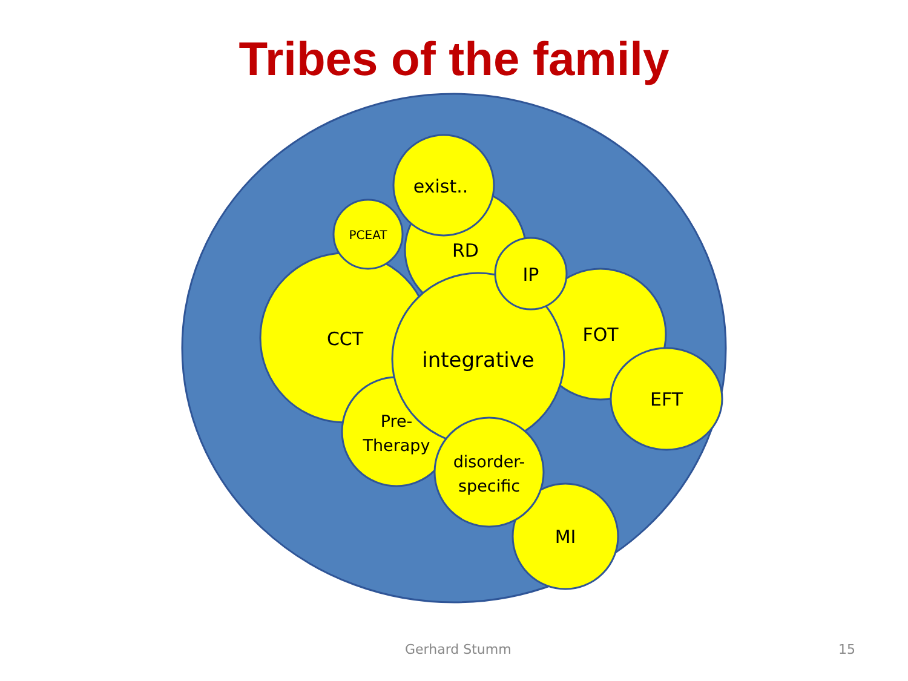Tribes of the family
CCT
RD
PCEAT
exist..
FOT
EFT
Pre-
Therapy
integrative
IP
MI
disorder-
specific
Gerhard Stumm 15